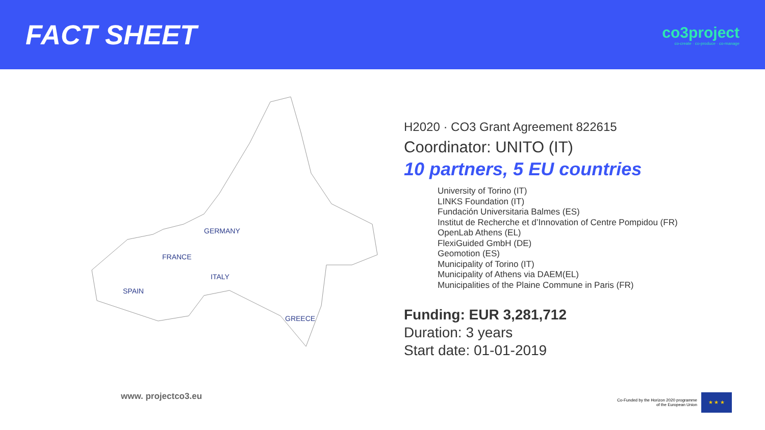FACT SHEET
co3project
co-create · co-produce · co-manage
GERMANY
FRANCE
ITALY
SPAIN
GREECE
H2020 · CO3 Grant Agreement 822615
Coordinator: UNITO (IT)
10 partners, 5 EU countries
University of Torino (IT)
LINKS Foundation (IT)
Fundación Universitaria Balmes (ES)
Institut de Recherche et d’Innovation of Centre Pompidou (FR)
OpenLab Athens (EL)
FlexiGuided GmbH (DE)
Geomotion (ES)
Municipality of Torino (IT)
Municipality of Athens via DAEM(EL)
Municipalities of the Plaine Commune in Paris (FR)
Funding: EUR 3,281,712
Duration: 3 years
Start date: 01-01-2019
www. projectco3.eu
Co-Funded by the Horizon 2020 programme
of the European Union
★ ★ ★